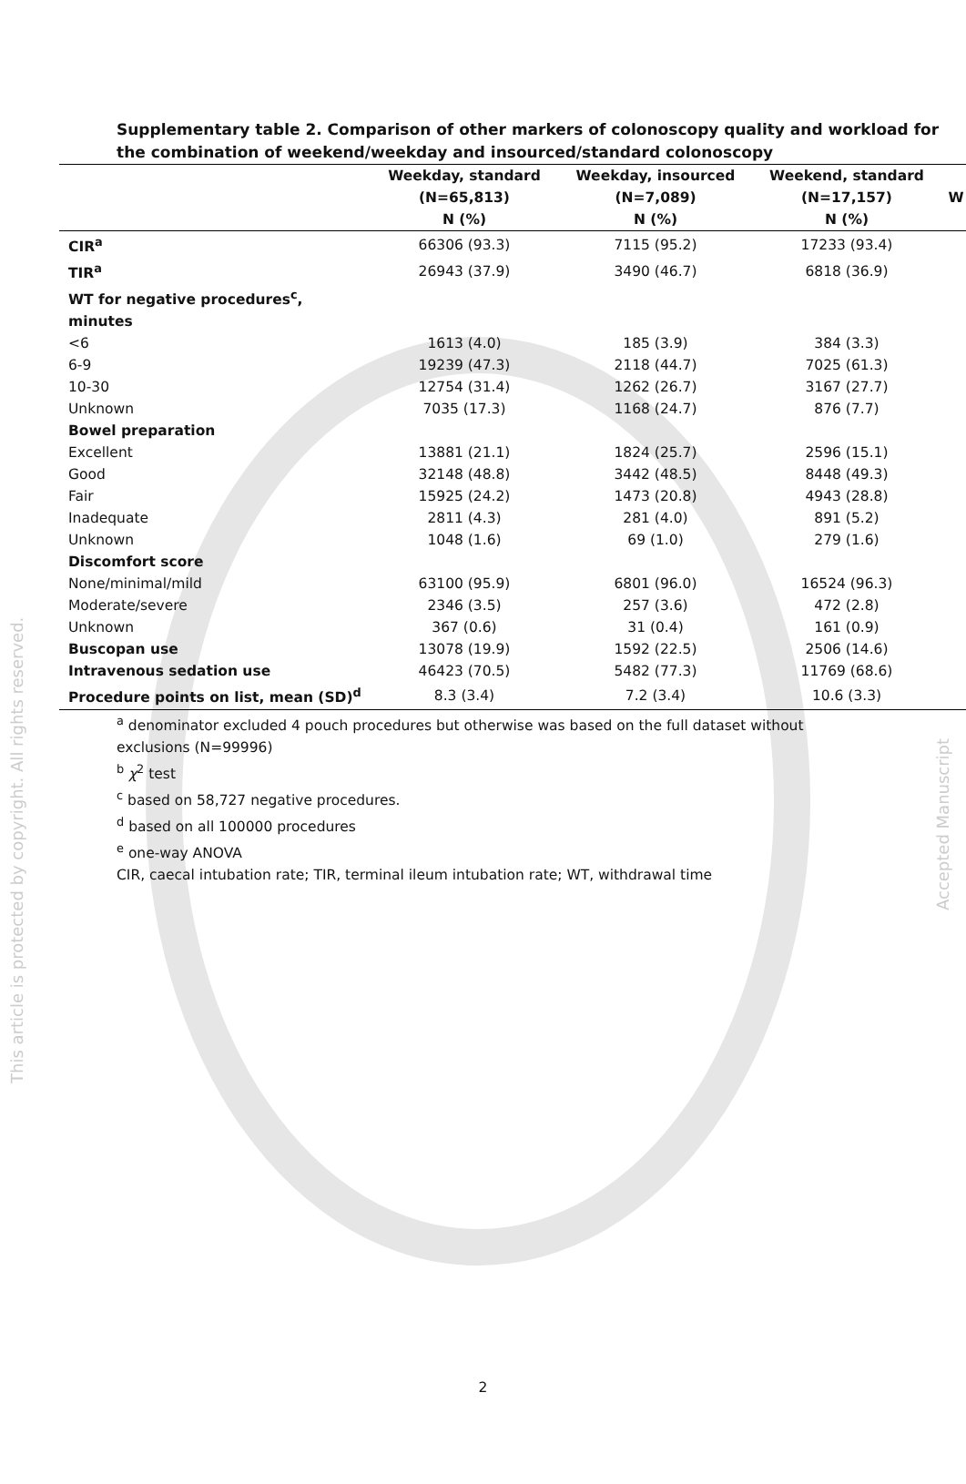This article is protected by copyright. All rights reserved.
Accepted Manuscript
Supplementary table 2. Comparison of other markers of colonoscopy quality and workload for the combination of weekend/weekday and insourced/standard colonoscopy
| | Weekday, standard (N=65,813) N (%) | Weekday, insourced (N=7,089) N (%) | Weekend, standard (N=17,157) N (%) | W |
| --- | --- | --- | --- | --- |
| CIR<sup>a</sup> | 66306 (93.3) | 7115 (95.2) | 17233 (93.4) | |
| TIR<sup>a</sup> | 26943 (37.9) | 3490 (46.7) | 6818 (36.9) | |
| WT for negative procedures<sup>c</sup>, minutes | | | | |
| <6 | 1613 (4.0) | 185 (3.9) | 384 (3.3) | |
| 6-9 | 19239 (47.3) | 2118 (44.7) | 7025 (61.3) | |
| 10-30 | 12754 (31.4) | 1262 (26.7) | 3167 (27.7) | |
| Unknown | 7035 (17.3) | 1168 (24.7) | 876 (7.7) | |
| Bowel preparation | | | | |
| Excellent | 13881 (21.1) | 1824 (25.7) | 2596 (15.1) | |
| Good | 32148 (48.8) | 3442 (48.5) | 8448 (49.3) | |
| Fair | 15925 (24.2) | 1473 (20.8) | 4943 (28.8) | |
| Inadequate | 2811 (4.3) | 281 (4.0) | 891 (5.2) | |
| Unknown | 1048 (1.6) | 69 (1.0) | 279 (1.6) | |
| Discomfort score | | | | |
| None/minimal/mild | 63100 (95.9) | 6801 (96.0) | 16524 (96.3) | |
| Moderate/severe | 2346 (3.5) | 257 (3.6) | 472 (2.8) | |
| Unknown | 367 (0.6) | 31 (0.4) | 161 (0.9) | |
| Buscopan use | 13078 (19.9) | 1592 (22.5) | 2506 (14.6) | |
| Intravenous sedation use | 46423 (70.5) | 5482 (77.3) | 11769 (68.6) | |
| Procedure points on list, mean (SD)<sup>d</sup> | 8.3 (3.4) | 7.2 (3.4) | 10.6 (3.3) | |
<sup>a</sup> denominator excluded 4 pouch procedures but otherwise was based on the full dataset without
exclusions (N=99996)
<sup>b</sup> χ<sup>2</sup> test
<sup>c</sup> based on 58,727 negative procedures.
<sup>d</sup> based on all 100000 procedures
<sup>e</sup> one-way ANOVA
CIR, caecal intubation rate; TIR, terminal ileum intubation rate; WT, withdrawal time
2